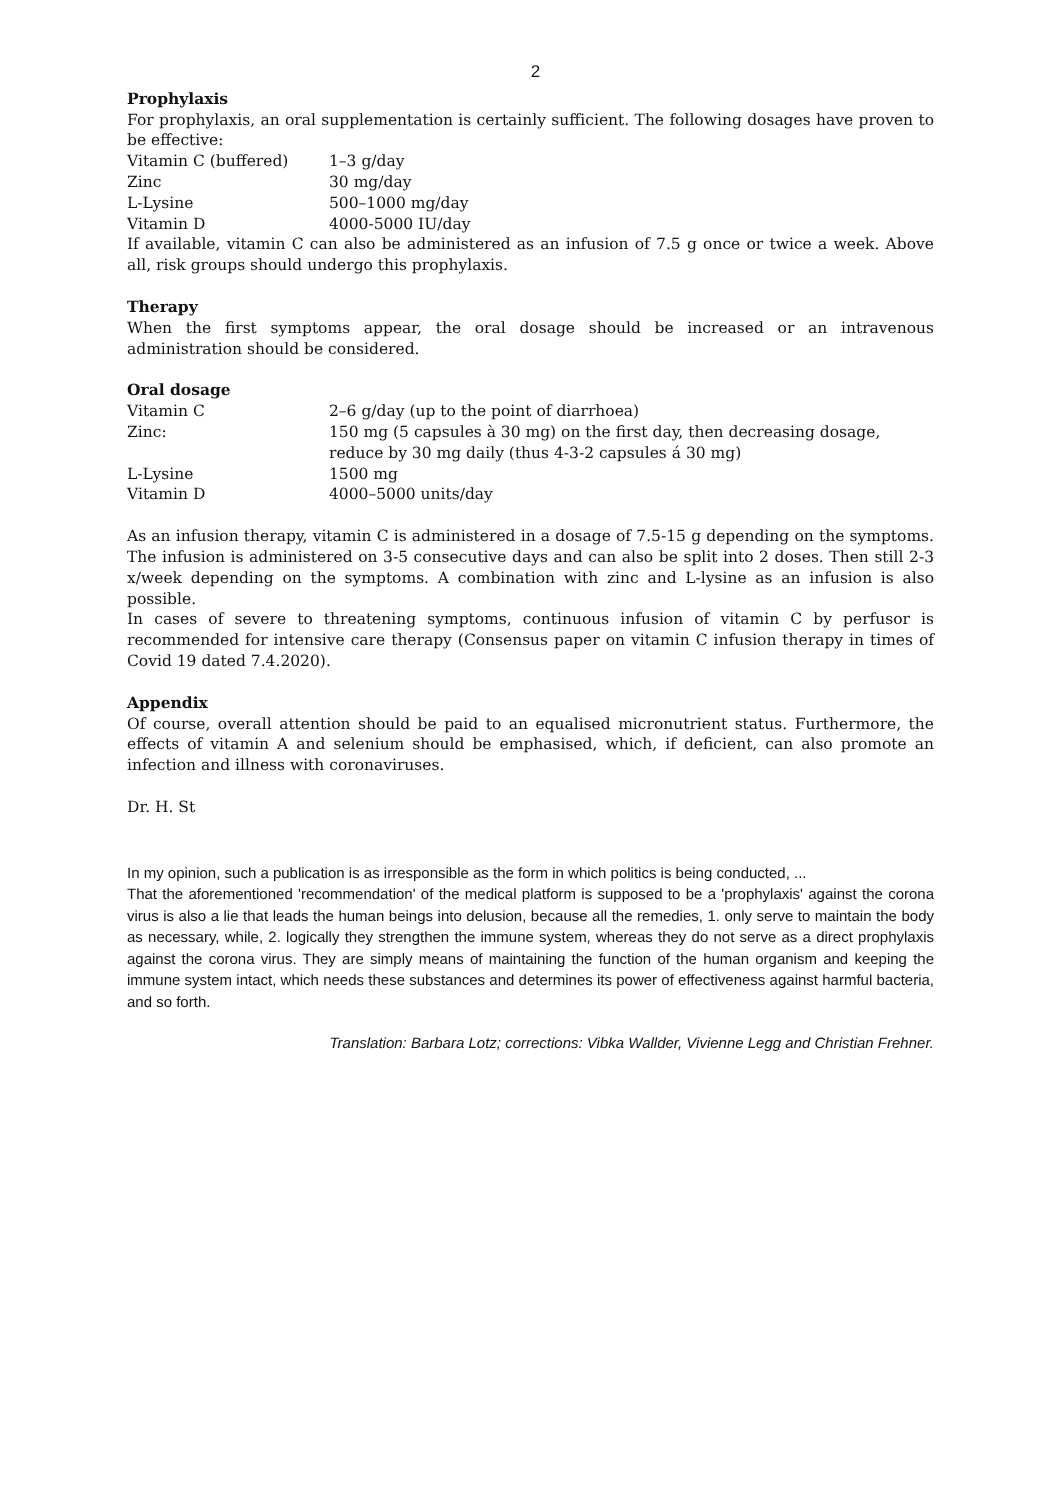2
Prophylaxis
For prophylaxis, an oral supplementation is certainly sufficient. The following dosages have proven to be effective:
| Vitamin C (buffered) | 1–3 g/day |
| Zinc | 30 mg/day |
| L-Lysine | 500–1000 mg/day |
| Vitamin D | 4000-5000 IU/day |
If available, vitamin C can also be administered as an infusion of 7.5 g once or twice a week. Above all, risk groups should undergo this prophylaxis.
Therapy
When the first symptoms appear, the oral dosage should be increased or an intravenous administration should be considered.
Oral dosage
| Vitamin C | 2–6 g/day (up to the point of diarrhoea) |
| Zinc: | 150 mg (5 capsules à 30 mg) on the first day, then decreasing dosage, reduce by 30 mg daily (thus 4-3-2 capsules á 30 mg) |
| L-Lysine | 1500 mg |
| Vitamin D | 4000–5000 units/day |
As an infusion therapy, vitamin C is administered in a dosage of 7.5-15 g depending on the symptoms. The infusion is administered on 3-5 consecutive days and can also be split into 2 doses. Then still 2-3 x/week depending on the symptoms. A combination with zinc and L-lysine as an infusion is also possible.
In cases of severe to threatening symptoms, continuous infusion of vitamin C by perfusor is recommended for intensive care therapy (Consensus paper on vitamin C infusion therapy in times of Covid 19 dated 7.4.2020).
Appendix
Of course, overall attention should be paid to an equalised micronutrient status. Furthermore, the effects of vitamin A and selenium should be emphasised, which, if deficient, can also promote an infection and illness with coronaviruses.
Dr. H. St
In my opinion, such a publication is as irresponsible as the form in which politics is being conducted, ...
That the aforementioned 'recommendation' of the medical platform is supposed to be a 'prophylaxis' against the corona virus is also a lie that leads the human beings into delusion, because all the remedies, 1. only serve to maintain the body as necessary, while, 2. logically they strengthen the immune system, whereas they do not serve as a direct prophylaxis against the corona virus. They are simply means of maintaining the function of the human organism and keeping the immune system intact, which needs these substances and determines its power of effectiveness against harmful bacteria, and so forth.
Translation: Barbara Lotz; corrections: Vibka Wallder, Vivienne Legg and Christian Frehner.